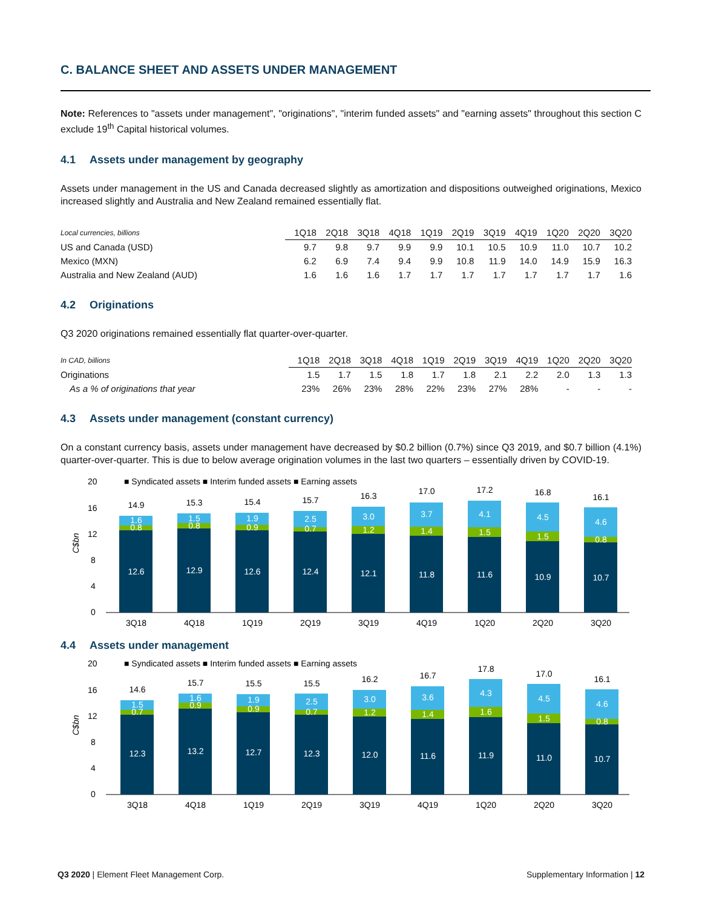C. BALANCE SHEET AND ASSETS UNDER MANAGEMENT
Note: References to "assets under management", "originations", "interim funded assets" and "earning assets" throughout this section C exclude 19<sup>th</sup> Capital historical volumes.
4.1 Assets under management by geography
Assets under management in the US and Canada decreased slightly as amortization and dispositions outweighed originations, Mexico increased slightly and Australia and New Zealand remained essentially flat.
| Local currencies, billions | 1Q18 | 2Q18 | 3Q18 | 4Q18 | 1Q19 | 2Q19 | 3Q19 | 4Q19 | 1Q20 | 2Q20 | 3Q20 |
| --- | --- | --- | --- | --- | --- | --- | --- | --- | --- | --- | --- |
| US and Canada (USD) | 9.7 | 9.8 | 9.7 | 9.9 | 9.9 | 10.1 | 10.5 | 10.9 | 11.0 | 10.7 | 10.2 |
| Mexico (MXN) | 6.2 | 6.9 | 7.4 | 9.4 | 9.9 | 10.8 | 11.9 | 14.0 | 14.9 | 15.9 | 16.3 |
| Australia and New Zealand (AUD) | 1.6 | 1.6 | 1.6 | 1.7 | 1.7 | 1.7 | 1.7 | 1.7 | 1.7 | 1.7 | 1.6 |
4.2 Originations
Q3 2020 originations remained essentially flat quarter-over-quarter.
| In CAD, billions | 1Q18 | 2Q18 | 3Q18 | 4Q18 | 1Q19 | 2Q19 | 3Q19 | 4Q19 | 1Q20 | 2Q20 | 3Q20 |
| --- | --- | --- | --- | --- | --- | --- | --- | --- | --- | --- | --- |
| Originations | 1.5 | 1.7 | 1.5 | 1.8 | 1.7 | 1.8 | 2.1 | 2.2 | 2.0 | 1.3 | 1.3 |
| As a % of originations that year | 23% | 26% | 23% | 28% | 22% | 23% | 27% | 28% | - | - | - |
4.3 Assets under management (constant currency)
On a constant currency basis, assets under management have decreased by $0.2 billion (0.7%) since Q3 2019, and $0.7 billion (4.1%) quarter-over-quarter. This is due to below average origination volumes in the last two quarters – essentially driven by COVID-19.
■ Syndicated assets ■ Interim funded assets ■ Earning assets
20
16
12
8
4
0
C$bn
12.6
12.9
12.6
12.4
12.1
11.8
11.6
10.9
10.7
0.8
0.8
0.9
0.7
1.2
1.4
1.5
1.5
0.8
1.6
1.5
1.9
2.5
3.0
3.7
4.1
4.5
4.6
14.9
15.3
15.4
15.7
16.3
17.0
17.2
16.8
16.1
3Q18
4Q18
1Q19
2Q19
3Q19
4Q19
1Q20
2Q20
3Q20
4.4 Assets under management
■ Syndicated assets ■ Interim funded assets ■ Earning assets
20
16
12
8
4
0
C$bn
12.3
13.2
12.7
12.3
12.0
11.6
11.9
11.0
10.7
0.7
0.9
0.9
0.7
1.2
1.4
1.6
1.5
0.8
1.5
1.6
1.9
2.5
3.0
3.6
4.3
4.5
4.6
14.6
15.7
15.5
15.5
16.2
16.7
17.8
17.0
16.1
3Q18
4Q18
1Q19
2Q19
3Q19
4Q19
1Q20
2Q20
3Q20
Q3 2020 | Element Fleet Management Corp.
Supplementary Information | 12